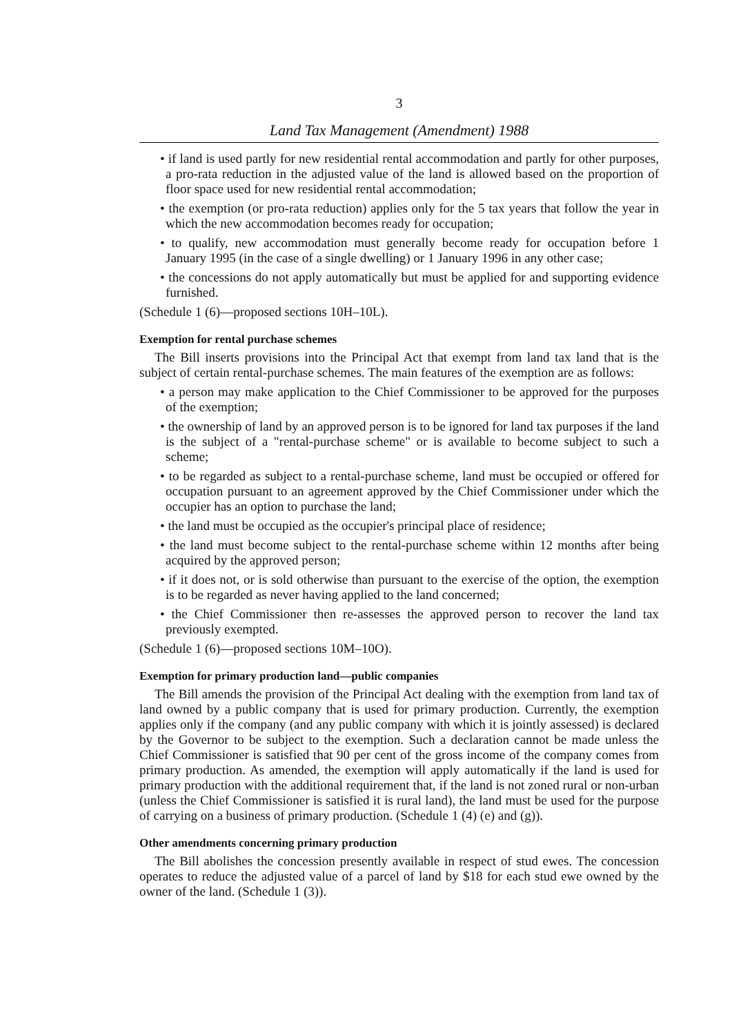3
Land Tax Management (Amendment) 1988
• if land is used partly for new residential rental accommodation and partly for other purposes, a pro-rata reduction in the adjusted value of the land is allowed based on the proportion of floor space used for new residential rental accommodation;
• the exemption (or pro-rata reduction) applies only for the 5 tax years that follow the year in which the new accommodation becomes ready for occupation;
• to qualify, new accommodation must generally become ready for occupation before 1 January 1995 (in the case of a single dwelling) or 1 January 1996 in any other case;
• the concessions do not apply automatically but must be applied for and supporting evidence furnished.
(Schedule 1 (6)—proposed sections 10H–10L).
Exemption for rental purchase schemes
The Bill inserts provisions into the Principal Act that exempt from land tax land that is the subject of certain rental-purchase schemes. The main features of the exemption are as follows:
• a person may make application to the Chief Commissioner to be approved for the purposes of the exemption;
• the ownership of land by an approved person is to be ignored for land tax purposes if the land is the subject of a "rental-purchase scheme" or is available to become subject to such a scheme;
• to be regarded as subject to a rental-purchase scheme, land must be occupied or offered for occupation pursuant to an agreement approved by the Chief Commissioner under which the occupier has an option to purchase the land;
• the land must be occupied as the occupier's principal place of residence;
• the land must become subject to the rental-purchase scheme within 12 months after being acquired by the approved person;
• if it does not, or is sold otherwise than pursuant to the exercise of the option, the exemption is to be regarded as never having applied to the land concerned;
• the Chief Commissioner then re-assesses the approved person to recover the land tax previously exempted.
(Schedule 1 (6)—proposed sections 10M–10O).
Exemption for primary production land—public companies
The Bill amends the provision of the Principal Act dealing with the exemption from land tax of land owned by a public company that is used for primary production. Currently, the exemption applies only if the company (and any public company with which it is jointly assessed) is declared by the Governor to be subject to the exemption. Such a declaration cannot be made unless the Chief Commissioner is satisfied that 90 per cent of the gross income of the company comes from primary production. As amended, the exemption will apply automatically if the land is used for primary production with the additional requirement that, if the land is not zoned rural or non-urban (unless the Chief Commissioner is satisfied it is rural land), the land must be used for the purpose of carrying on a business of primary production. (Schedule 1 (4) (e) and (g)).
Other amendments concerning primary production
The Bill abolishes the concession presently available in respect of stud ewes. The concession operates to reduce the adjusted value of a parcel of land by $18 for each stud ewe owned by the owner of the land. (Schedule 1 (3)).